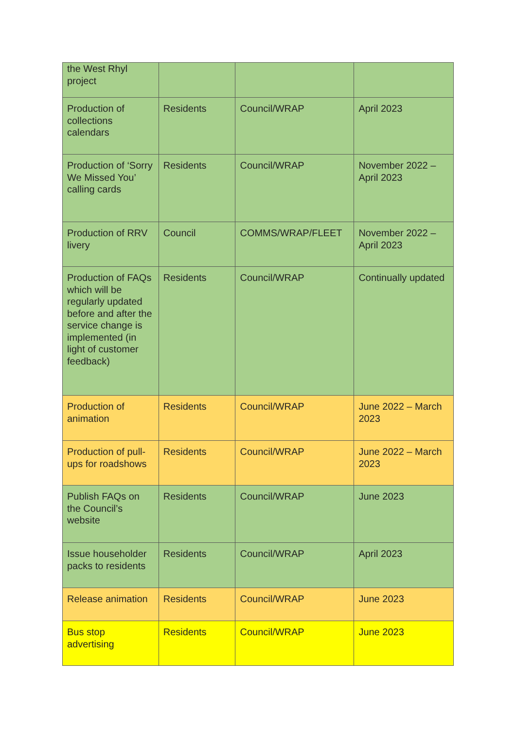| the West Rhyl project | | | |
| Production of collections calendars | Residents | Council/WRAP | April 2023 |
| Production of ‘Sorry We Missed You’ calling cards | Residents | Council/WRAP | November 2022 – April 2023 |
| Production of RRV livery | Council | COMMS/WRAP/FLEET | November 2022 – April 2023 |
| Production of FAQs which will be regularly updated before and after the service change is implemented (in light of customer feedback) | Residents | Council/WRAP | Continually updated |
| Production of animation | Residents | Council/WRAP | June 2022 – March 2023 |
| Production of pull-ups for roadshows | Residents | Council/WRAP | June 2022 – March 2023 |
| Publish FAQs on the Council’s website | Residents | Council/WRAP | June 2023 |
| Issue householder packs to residents | Residents | Council/WRAP | April 2023 |
| Release animation | Residents | Council/WRAP | June 2023 |
| Bus stop advertising | Residents | Council/WRAP | June 2023 |